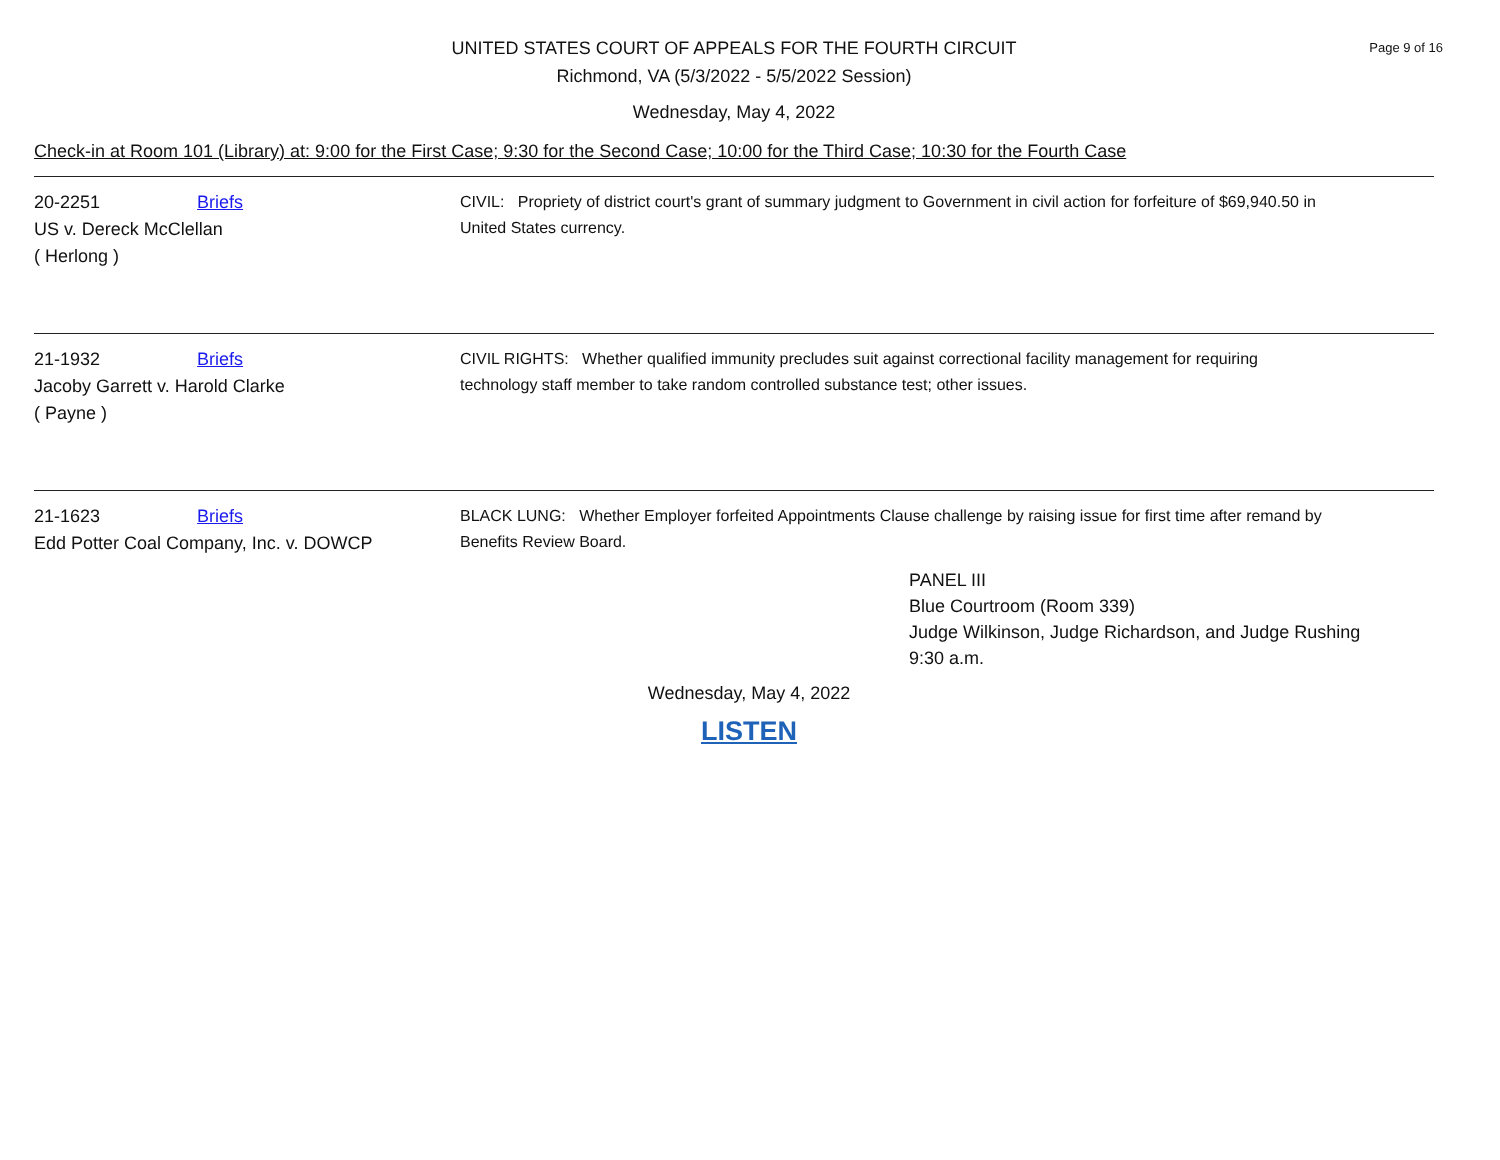Page 9 of 16
UNITED STATES COURT OF APPEALS FOR THE FOURTH CIRCUIT
Richmond, VA (5/3/2022 - 5/5/2022 Session)
Wednesday, May 4, 2022
Check-in at Room 101 (Library) at: 9:00 for the First Case; 9:30 for the Second Case; 10:00 for the Third Case; 10:30 for the Fourth Case
20-2251 Briefs
US v. Dereck McClellan
( Herlong )
CIVIL: Propriety of district court's grant of summary judgment to Government in civil action for forfeiture of $69,940.50 in United States currency.
21-1932 Briefs
Jacoby Garrett v. Harold Clarke
( Payne )
CIVIL RIGHTS: Whether qualified immunity precludes suit against correctional facility management for requiring technology staff member to take random controlled substance test; other issues.
21-1623 Briefs
Edd Potter Coal Company, Inc. v. DOWCP
BLACK LUNG: Whether Employer forfeited Appointments Clause challenge by raising issue for first time after remand by Benefits Review Board.
PANEL III
Blue Courtroom (Room 339)
Judge Wilkinson, Judge Richardson, and Judge Rushing
9:30 a.m.
Wednesday, May 4, 2022
LISTEN